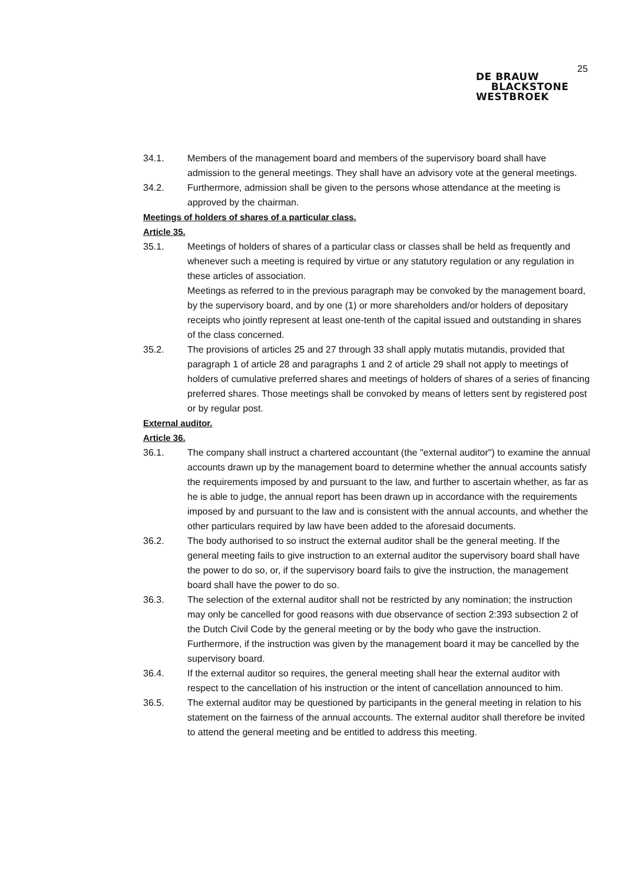25
DE BRAUW
BLACKSTONE
WESTBROEK
34.1. Members of the management board and members of the supervisory board shall have admission to the general meetings. They shall have an advisory vote at the general meetings.
34.2. Furthermore, admission shall be given to the persons whose attendance at the meeting is approved by the chairman.
Meetings of holders of shares of a particular class.
Article 35.
35.1. Meetings of holders of shares of a particular class or classes shall be held as frequently and whenever such a meeting is required by virtue or any statutory regulation or any regulation in these articles of association.
Meetings as referred to in the previous paragraph may be convoked by the management board, by the supervisory board, and by one (1) or more shareholders and/or holders of depositary receipts who jointly represent at least one-tenth of the capital issued and outstanding in shares of the class concerned.
35.2. The provisions of articles 25 and 27 through 33 shall apply mutatis mutandis, provided that paragraph 1 of article 28 and paragraphs 1 and 2 of article 29 shall not apply to meetings of holders of cumulative preferred shares and meetings of holders of shares of a series of financing preferred shares. Those meetings shall be convoked by means of letters sent by registered post or by regular post.
External auditor.
Article 36.
36.1. The company shall instruct a chartered accountant (the "external auditor") to examine the annual accounts drawn up by the management board to determine whether the annual accounts satisfy the requirements imposed by and pursuant to the law, and further to ascertain whether, as far as he is able to judge, the annual report has been drawn up in accordance with the requirements imposed by and pursuant to the law and is consistent with the annual accounts, and whether the other particulars required by law have been added to the aforesaid documents.
36.2. The body authorised to so instruct the external auditor shall be the general meeting. If the general meeting fails to give instruction to an external auditor the supervisory board shall have the power to do so, or, if the supervisory board fails to give the instruction, the management board shall have the power to do so.
36.3. The selection of the external auditor shall not be restricted by any nomination; the instruction may only be cancelled for good reasons with due observance of section 2:393 subsection 2 of the Dutch Civil Code by the general meeting or by the body who gave the instruction. Furthermore, if the instruction was given by the management board it may be cancelled by the supervisory board.
36.4. If the external auditor so requires, the general meeting shall hear the external auditor with respect to the cancellation of his instruction or the intent of cancellation announced to him.
36.5. The external auditor may be questioned by participants in the general meeting in relation to his statement on the fairness of the annual accounts. The external auditor shall therefore be invited to attend the general meeting and be entitled to address this meeting.